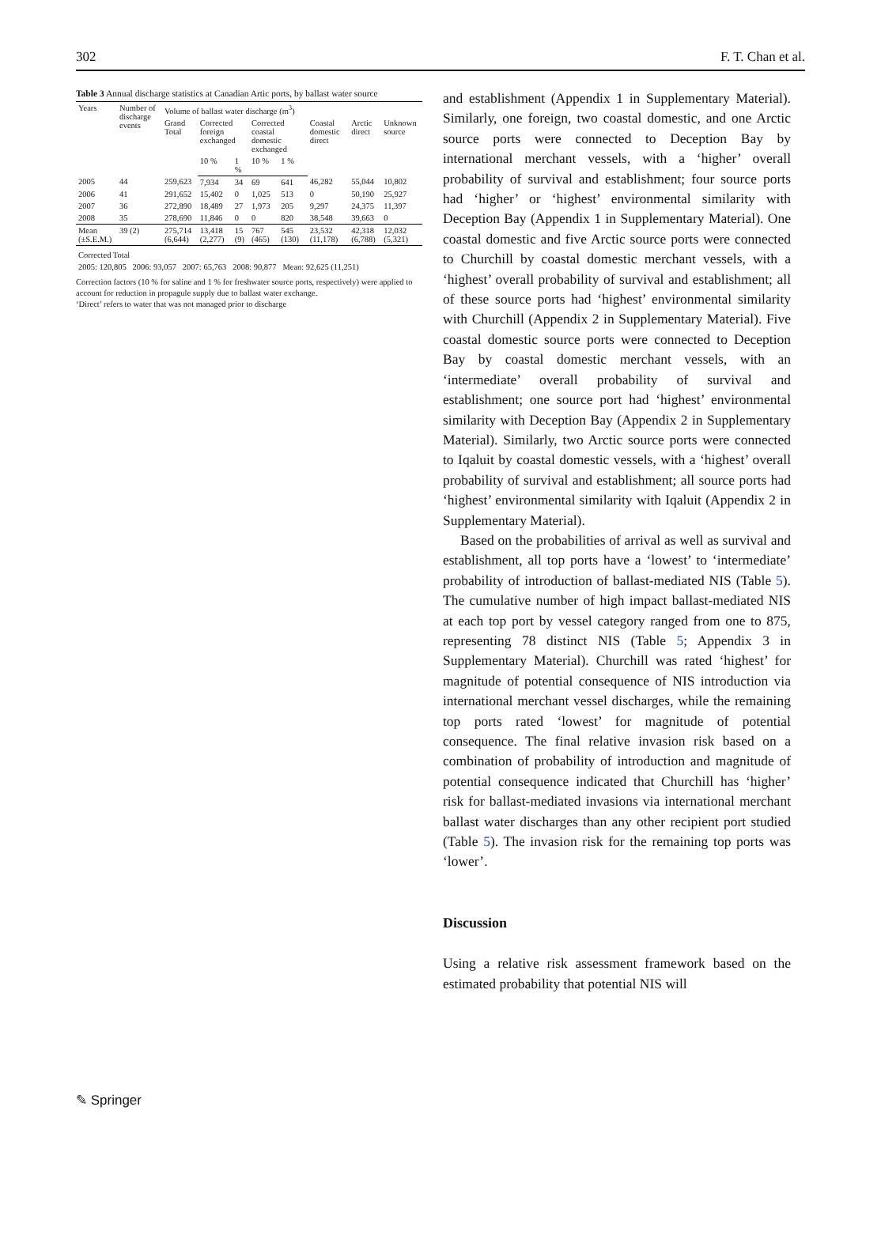302 F. T. Chan et al.
Table 3 Annual discharge statistics at Canadian Artic ports, by ballast water source
| Years | Number of discharge events | Volume of ballast water discharge (m<sup>3</sup>) | | | | | | | |
| --- | --- | --- | --- | --- | --- | --- | --- | --- | --- |
| | | Grand Total | Corrected foreign exchanged | | Corrected coastal domestic exchanged | | Coastal domestic direct | Arctic direct | Unknown source |
| | | | 10 % | 1 % | 10 % | 1 % | | | |
| 2005 | 44 | 259,623 | 7,934 | 34 | 69 | 641 | 46,282 | 55,044 | 10,802 |
| 2006 | 41 | 291,652 | 15,402 | 0 | 1,025 | 513 | 0 | 50,190 | 25,927 |
| 2007 | 36 | 272,890 | 18,489 | 27 | 1,973 | 205 | 9,297 | 24,375 | 11,397 |
| 2008 | 35 | 278,690 | 11,846 | 0 | 0 | 820 | 38,548 | 39,663 | 0 |
| Mean (±S.E.M.) | 39 (2) | 275,714 (6,644) | 13,418 (2,277) | 15 (9) | 767 (465) | 545 (130) | 23,532 (11,178) | 42,318 (6,788) | 12,032 (5,321) |
| Corrected Total |
| --- |
| 2005: 120,805 2006: 93,057 2007: 65,763 2008: 90,877 Mean: 92,625 (11,251) |
Correction factors (10 % for saline and 1 % for freshwater source ports, respectively) were applied to account for reduction in propagule supply due to ballast water exchange.
‘Direct’ refers to water that was not managed prior to discharge
✎ Springer
and establishment (Appendix 1 in Supplementary Material). Similarly, one foreign, two coastal domestic, and one Arctic source ports were connected to Deception Bay by international merchant vessels, with a ‘higher’ overall probability of survival and establishment; four source ports had ‘higher’ or ‘highest’ environmental similarity with Deception Bay (Appendix 1 in Supplementary Material). One coastal domestic and five Arctic source ports were connected to Churchill by coastal domestic merchant vessels, with a ‘highest’ overall probability of survival and establishment; all of these source ports had ‘highest’ environmental similarity with Churchill (Appendix 2 in Supplementary Material). Five coastal domestic source ports were connected to Deception Bay by coastal domestic merchant vessels, with an ‘intermediate’ overall probability of survival and establishment; one source port had ‘highest’ environmental similarity with Deception Bay (Appendix 2 in Supplementary Material). Similarly, two Arctic source ports were connected to Iqaluit by coastal domestic vessels, with a ‘highest’ overall probability of survival and establishment; all source ports had ‘highest’ environmental similarity with Iqaluit (Appendix 2 in Supplementary Material).
Based on the probabilities of arrival as well as survival and establishment, all top ports have a ‘lowest’ to ‘intermediate’ probability of introduction of ballast-mediated NIS (Table 5). The cumulative number of high impact ballast-mediated NIS at each top port by vessel category ranged from one to 875, representing 78 distinct NIS (Table 5; Appendix 3 in Supplementary Material). Churchill was rated ‘highest’ for magnitude of potential consequence of NIS introduction via international merchant vessel discharges, while the remaining top ports rated ‘lowest’ for magnitude of potential consequence. The final relative invasion risk based on a combination of probability of introduction and magnitude of potential consequence indicated that Churchill has ‘higher’ risk for ballast-mediated invasions via international merchant ballast water discharges than any other recipient port studied (Table 5). The invasion risk for the remaining top ports was ‘lower’.
Discussion
Using a relative risk assessment framework based on the estimated probability that potential NIS will